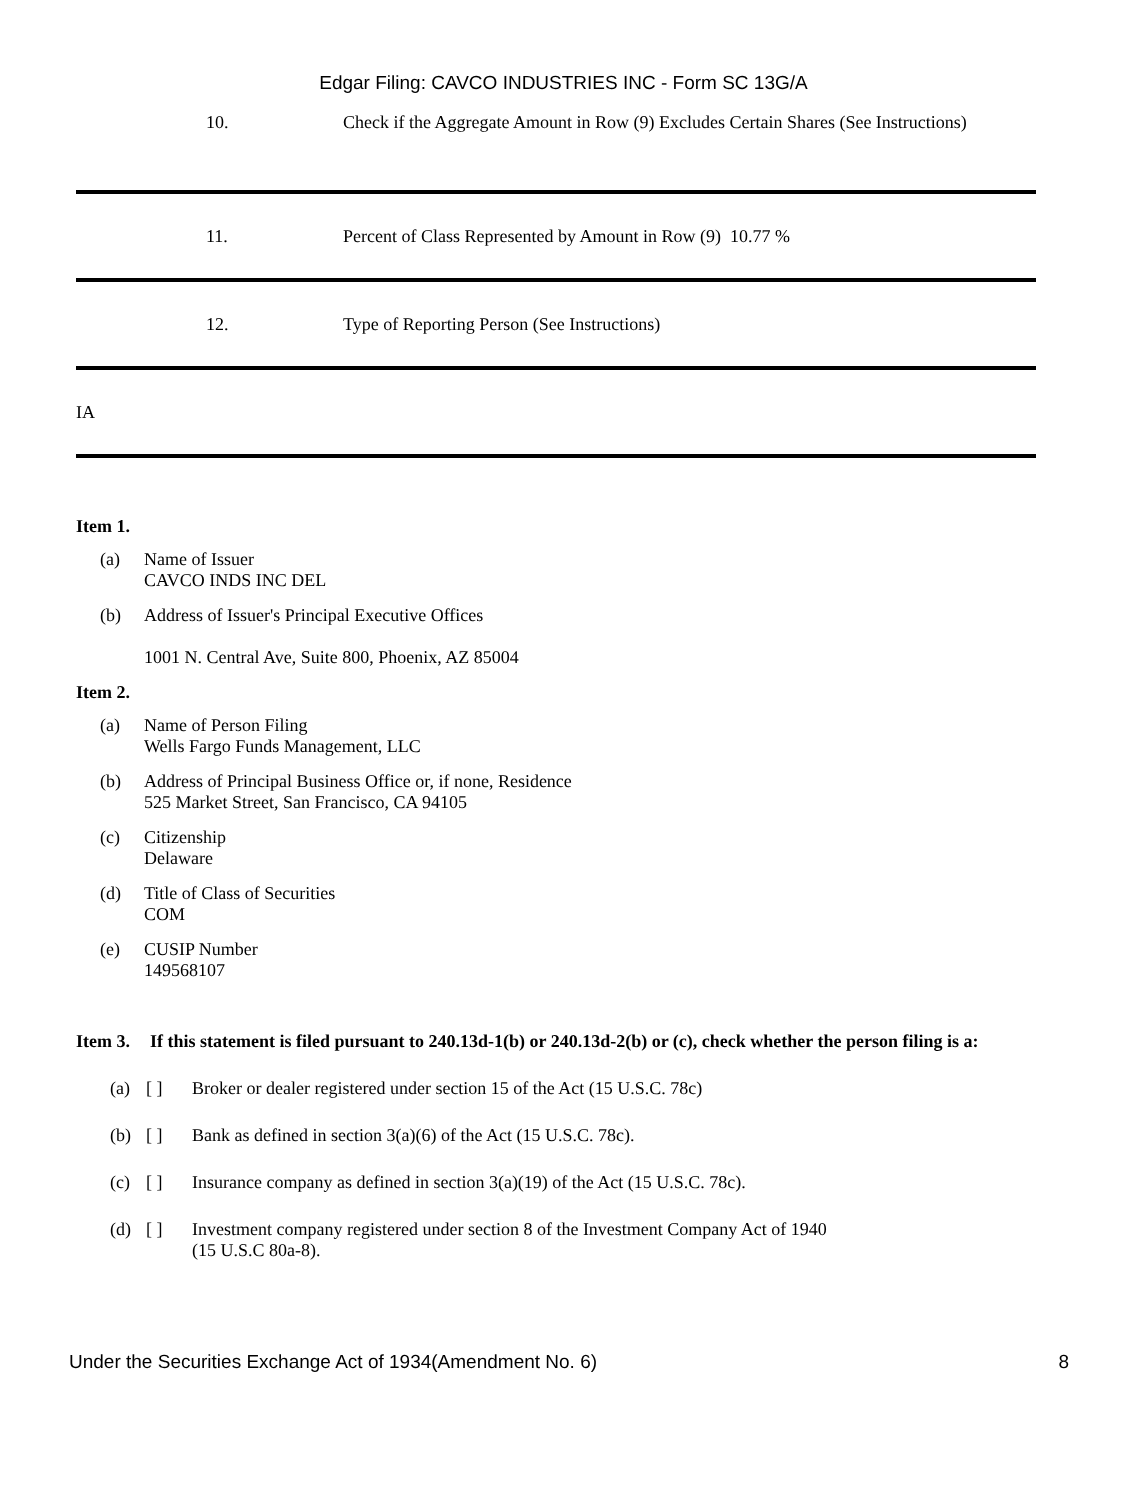Edgar Filing: CAVCO INDUSTRIES INC - Form SC 13G/A
| 10. | Check if the Aggregate Amount in Row (9) Excludes Certain Shares (See Instructions) |
| 11. | Percent of Class Represented by Amount in Row (9) 10.77 % |
| 12. | Type of Reporting Person (See Instructions) |
| IA | |
Item 1.
(a) Name of Issuer
CAVCO INDS INC DEL
(b) Address of Issuer's Principal Executive Offices
1001 N. Central Ave, Suite 800, Phoenix, AZ 85004
Item 2.
(a) Name of Person Filing
Wells Fargo Funds Management, LLC
(b) Address of Principal Business Office or, if none, Residence
525 Market Street, San Francisco, CA 94105
(c) Citizenship
Delaware
(d) Title of Class of Securities
COM
(e) CUSIP Number
149568107
Item 3. If this statement is filed pursuant to 240.13d-1(b) or 240.13d-2(b) or (c), check whether the person filing is a:
(a) [ ] Broker or dealer registered under section 15 of the Act (15 U.S.C. 78c)
(b) [ ] Bank as defined in section 3(a)(6) of the Act (15 U.S.C. 78c).
(c) [ ] Insurance company as defined in section 3(a)(19) of the Act (15 U.S.C. 78c).
(d) [ ] Investment company registered under section 8 of the Investment Company Act of 1940
(15 U.S.C 80a-8).
Under the Securities Exchange Act of 1934(Amendment No. 6) 8